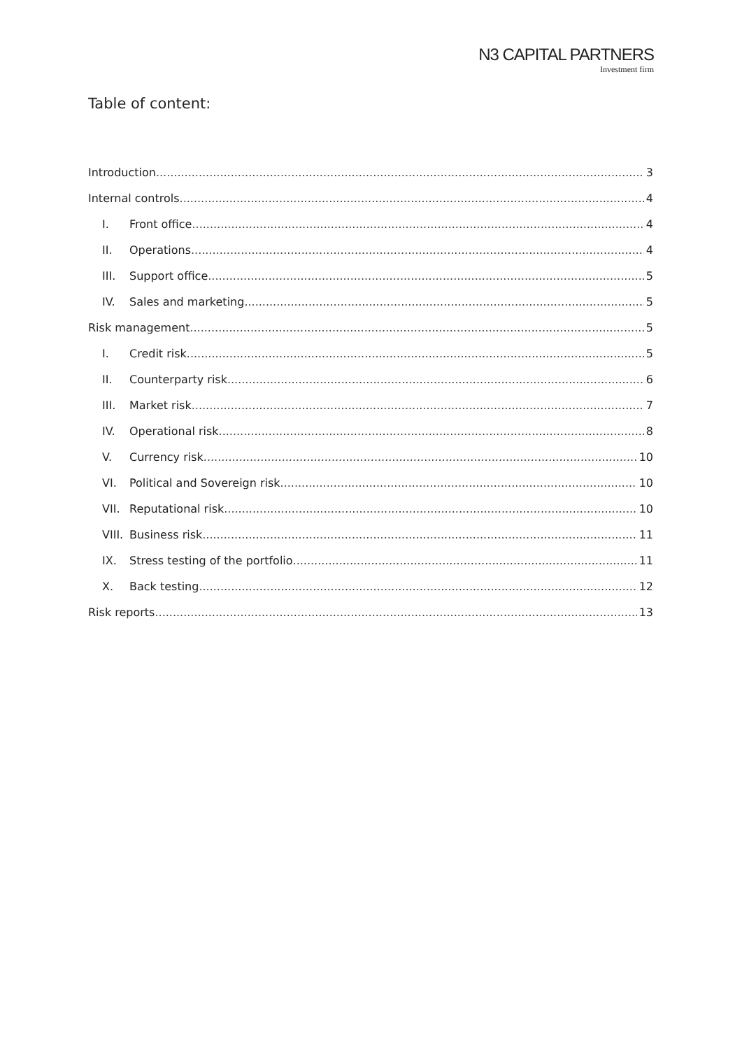N3 CAPITAL PARTNERS
Investment firm
Table of content:
Introduction 3
Internal controls 4
I. Front office 4
II. Operations 4
III. Support office 5
IV. Sales and marketing 5
Risk management 5
I. Credit risk 5
II. Counterparty risk 6
III. Market risk 7
IV. Operational risk 8
V. Currency risk 10
VI. Political and Sovereign risk 10
VII. Reputational risk 10
VIII. Business risk 11
IX. Stress testing of the portfolio 11
X. Back testing 12
Risk reports 13